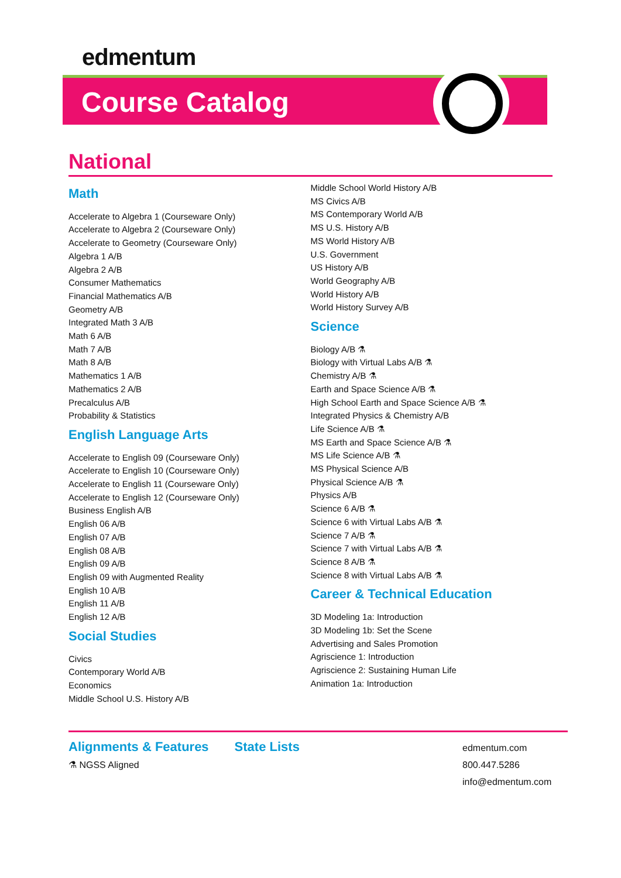edmentum
Course Catalog
National
Math
Accelerate to Algebra 1 (Courseware Only)
Accelerate to Algebra 2 (Courseware Only)
Accelerate to Geometry (Courseware Only)
Algebra 1 A/B
Algebra 2 A/B
Consumer Mathematics
Financial Mathematics A/B
Geometry A/B
Integrated Math 3 A/B
Math 6 A/B
Math 7 A/B
Math 8 A/B
Mathematics 1 A/B
Mathematics 2 A/B
Precalculus A/B
Probability & Statistics
English Language Arts
Accelerate to English 09 (Courseware Only)
Accelerate to English 10 (Courseware Only)
Accelerate to English 11 (Courseware Only)
Accelerate to English 12 (Courseware Only)
Business English A/B
English 06 A/B
English 07 A/B
English 08 A/B
English 09 A/B
English 09 with Augmented Reality
English 10 A/B
English 11 A/B
English 12 A/B
Social Studies
Civics
Contemporary World A/B
Economics
Middle School U.S. History A/B
Middle School World History A/B
MS Civics A/B
MS Contemporary World A/B
MS U.S. History A/B
MS World History A/B
U.S. Government
US History A/B
World Geography A/B
World History A/B
World History Survey A/B
Science
Biology A/B ⚗
Biology with Virtual Labs A/B ⚗
Chemistry A/B ⚗
Earth and Space Science A/B ⚗
High School Earth and Space Science A/B ⚗
Integrated Physics & Chemistry A/B
Life Science A/B ⚗
MS Earth and Space Science A/B ⚗
MS Life Science A/B ⚗
MS Physical Science A/B
Physical Science A/B ⚗
Physics A/B
Science 6 A/B ⚗
Science 6 with Virtual Labs A/B ⚗
Science 7 A/B ⚗
Science 7 with Virtual Labs A/B ⚗
Science 8 A/B ⚗
Science 8 with Virtual Labs A/B ⚗
Career & Technical Education
3D Modeling 1a: Introduction
3D Modeling 1b: Set the Scene
Advertising and Sales Promotion
Agriscience 1: Introduction
Agriscience 2: Sustaining Human Life
Animation 1a: Introduction
Alignments & Features
⚗ NGSS Aligned
State Lists
edmentum.com
800.447.5286
info@edmentum.com